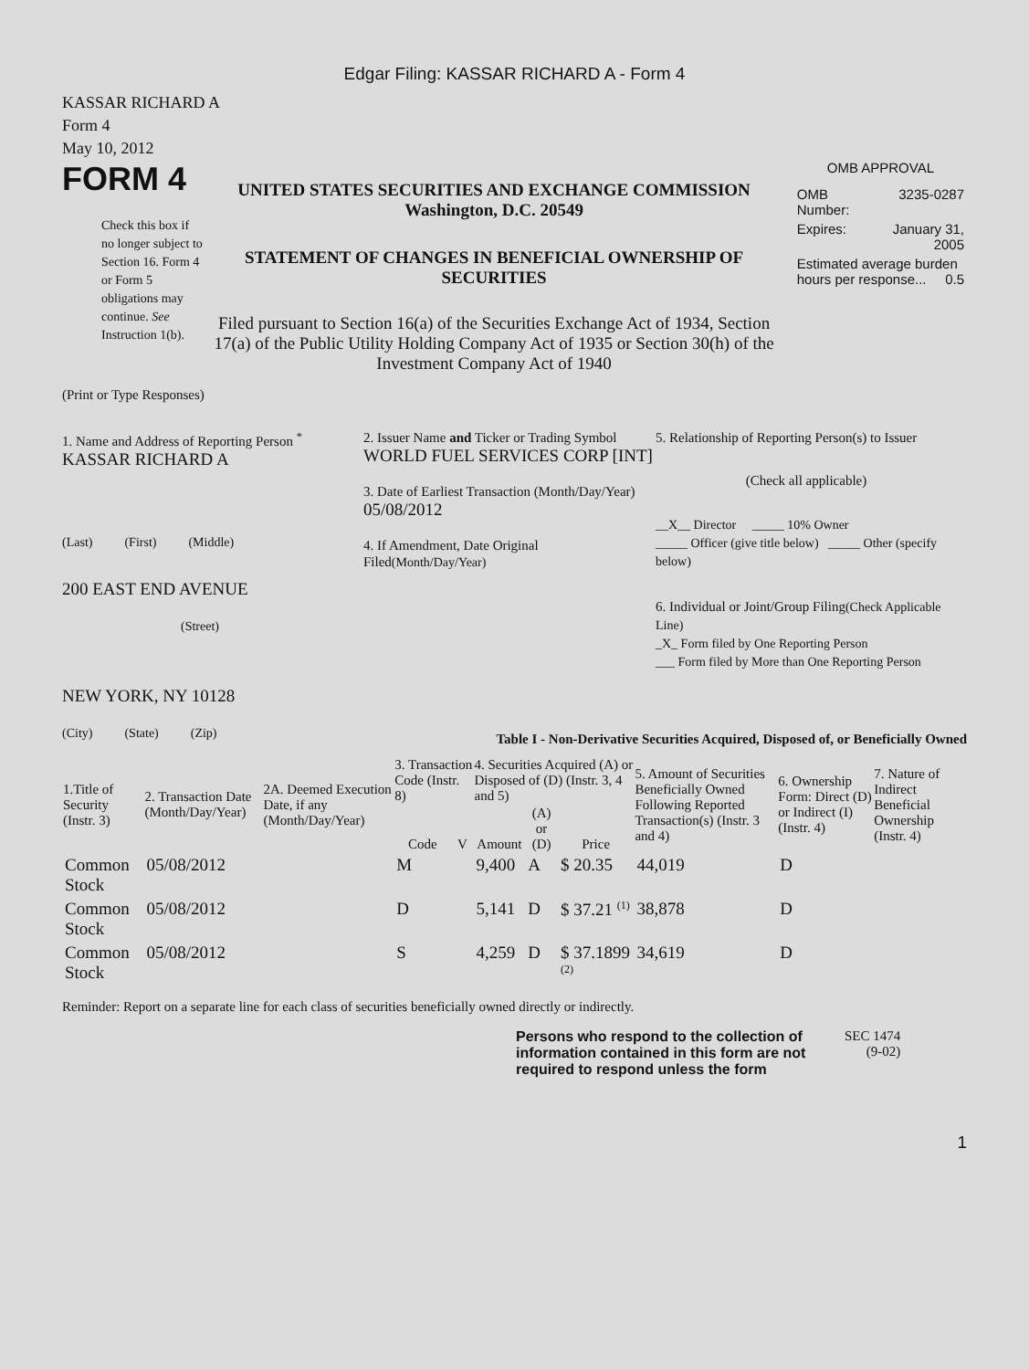Edgar Filing: KASSAR RICHARD A - Form 4
KASSAR RICHARD A
Form 4
May 10, 2012
FORM 4
Check this box if no longer subject to Section 16. Form 4 or Form 5 obligations may continue. See Instruction 1(b).
UNITED STATES SECURITIES AND EXCHANGE COMMISSION
Washington, D.C. 20549
STATEMENT OF CHANGES IN BENEFICIAL OWNERSHIP OF SECURITIES
Filed pursuant to Section 16(a) of the Securities Exchange Act of 1934, Section 17(a) of the Public Utility Holding Company Act of 1935 or Section 30(h) of the Investment Company Act of 1940
OMB APPROVAL
| OMB Number: | 3235-0287 |
| Expires: | January 31, 2005 |
| Estimated average burden hours per response... 0.5 | |
(Print or Type Responses)
1. Name and Address of Reporting Person <sup>*</sup>
KASSAR RICHARD A
(Last) (First) (Middle)
200 EAST END AVENUE
(Street)
NEW YORK, NY 10128
(City) (State) (Zip)
2. Issuer Name and Ticker or Trading Symbol
WORLD FUEL SERVICES CORP [INT]
3. Date of Earliest Transaction (Month/Day/Year)
05/08/2012
4. If Amendment, Date Original Filed(Month/Day/Year)
5. Relationship of Reporting Person(s) to Issuer
(Check all applicable)
__X__ Director _____ 10% Owner
_____ Officer (give title below) _____ Other (specify below)
6. Individual or Joint/Group Filing(Check Applicable Line)
_X_ Form filed by One Reporting Person
___ Form filed by More than One Reporting Person
Table I - Non-Derivative Securities Acquired, Disposed of, or Beneficially Owned
| 1.Title of Security (Instr. 3) | 2. Transaction Date (Month/Day/Year) | 2A. Deemed Execution Date, if any (Month/Day/Year) | 3. Transaction Code (Instr. 8) | | 4. Securities Acquired (A) or Disposed of (D) (Instr. 3, 4 and 5) | | | 5. Amount of Securities Beneficially Owned Following Reported Transaction(s) (Instr. 3 and 4) | 6. Ownership Form: Direct (D) or Indirect (I) (Instr. 4) | 7. Nature of Indirect Beneficial Ownership (Instr. 4) |
| --- | --- | --- | --- | --- | --- | --- | --- | --- | --- | --- |
| | | | Code | V | Amount | (A) or (D) | Price | | | |
| Common Stock | 05/08/2012 | | M | | 9,400 | A | $ 20.35 | 44,019 | D | |
| Common Stock | 05/08/2012 | | D | | 5,141 | D | $ 37.21 <sup>(1)</sup> | 38,878 | D | |
| Common Stock | 05/08/2012 | | S | | 4,259 | D | $ 37.1899 <sup>(2)</sup> | 34,619 | D | |
Reminder: Report on a separate line for each class of securities beneficially owned directly or indirectly.
Persons who respond to the collection of information contained in this form are not required to respond unless the form
SEC 1474
(9-02)
1